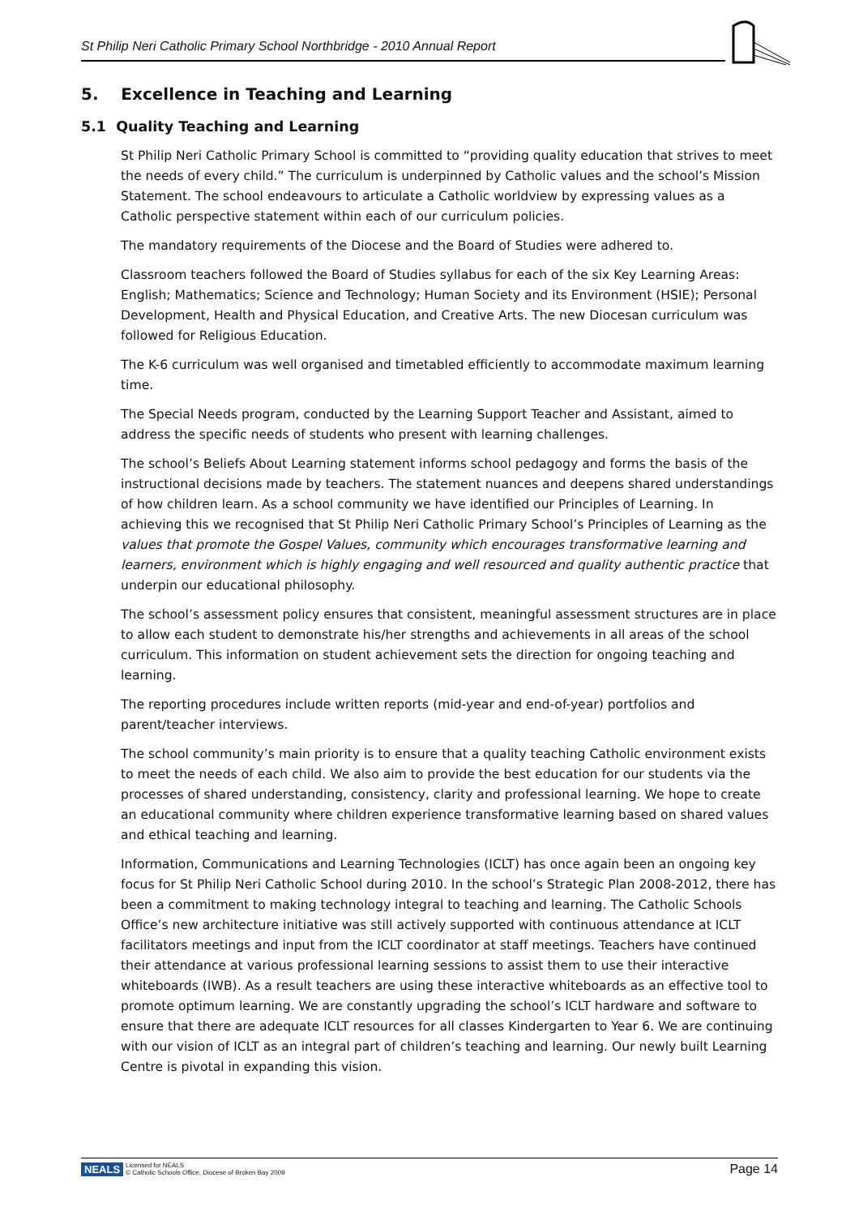St Philip Neri Catholic Primary School Northbridge - 2010 Annual Report
5. Excellence in Teaching and Learning
5.1 Quality Teaching and Learning
St Philip Neri Catholic Primary School is committed to “providing quality education that strives to meet the needs of every child.” The curriculum is underpinned by Catholic values and the school’s Mission Statement. The school endeavours to articulate a Catholic worldview by expressing values as a Catholic perspective statement within each of our curriculum policies.
The mandatory requirements of the Diocese and the Board of Studies were adhered to.
Classroom teachers followed the Board of Studies syllabus for each of the six Key Learning Areas: English; Mathematics; Science and Technology; Human Society and its Environment (HSIE); Personal Development, Health and Physical Education, and Creative Arts. The new Diocesan curriculum was followed for Religious Education.
The K-6 curriculum was well organised and timetabled efficiently to accommodate maximum learning time.
The Special Needs program, conducted by the Learning Support Teacher and Assistant, aimed to address the specific needs of students who present with learning challenges.
The school’s Beliefs About Learning statement informs school pedagogy and forms the basis of the instructional decisions made by teachers. The statement nuances and deepens shared understandings of how children learn. As a school community we have identified our Principles of Learning. In achieving this we recognised that St Philip Neri Catholic Primary School’s Principles of Learning as the values that promote the Gospel Values, community which encourages transformative learning and learners, environment which is highly engaging and well resourced and quality authentic practice that underpin our educational philosophy.
The school’s assessment policy ensures that consistent, meaningful assessment structures are in place to allow each student to demonstrate his/her strengths and achievements in all areas of the school curriculum. This information on student achievement sets the direction for ongoing teaching and learning.
The reporting procedures include written reports (mid-year and end-of-year) portfolios and parent/teacher interviews.
The school community’s main priority is to ensure that a quality teaching Catholic environment exists to meet the needs of each child. We also aim to provide the best education for our students via the processes of shared understanding, consistency, clarity and professional learning. We hope to create an educational community where children experience transformative learning based on shared values and ethical teaching and learning.
Information, Communications and Learning Technologies (ICLT) has once again been an ongoing key focus for St Philip Neri Catholic School during 2010. In the school’s Strategic Plan 2008-2012, there has been a commitment to making technology integral to teaching and learning. The Catholic Schools Office’s new architecture initiative was still actively supported with continuous attendance at ICLT facilitators meetings and input from the ICLT coordinator at staff meetings. Teachers have continued their attendance at various professional learning sessions to assist them to use their interactive whiteboards (IWB). As a result teachers are using these interactive whiteboards as an effective tool to promote optimum learning. We are constantly upgrading the school’s ICLT hardware and software to ensure that there are adequate ICLT resources for all classes Kindergarten to Year 6. We are continuing with our vision of ICLT as an integral part of children’s teaching and learning. Our newly built Learning Centre is pivotal in expanding this vision.
NEALS Licensed for NEALS
© Catholic Schools Office, Diocese of Broken Bay 2009
Page 14